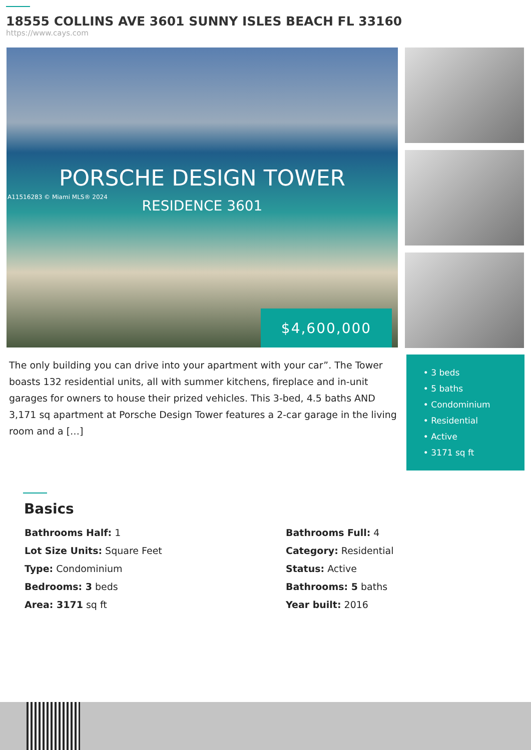18555 COLLINS AVE 3601 SUNNY ISLES BEACH FL 33160
https://www.cays.com
PORSCHE DESIGN TOWER
A11516283 © Miami MLS® 2024
RESIDENCE 3601
$4,600,000
The only building you can drive into your apartment with your car”. The Tower boasts 132 residential units, all with summer kitchens, fireplace and in-unit garages for owners to house their prized vehicles. This 3-bed, 4.5 baths AND 3,171 sq apartment at Porsche Design Tower features a 2-car garage in the living room and a […]
• 3 beds
• 5 baths
• Condominium
• Residential
• Active
• 3171 sq ft
Basics
Bathrooms Half: 1
Bathrooms Full: 4
Lot Size Units: Square Feet
Category: Residential
Type: Condominium
Status: Active
Bedrooms: 3 beds
Bathrooms: 5 baths
Area: 3171 sq ft
Year built: 2016